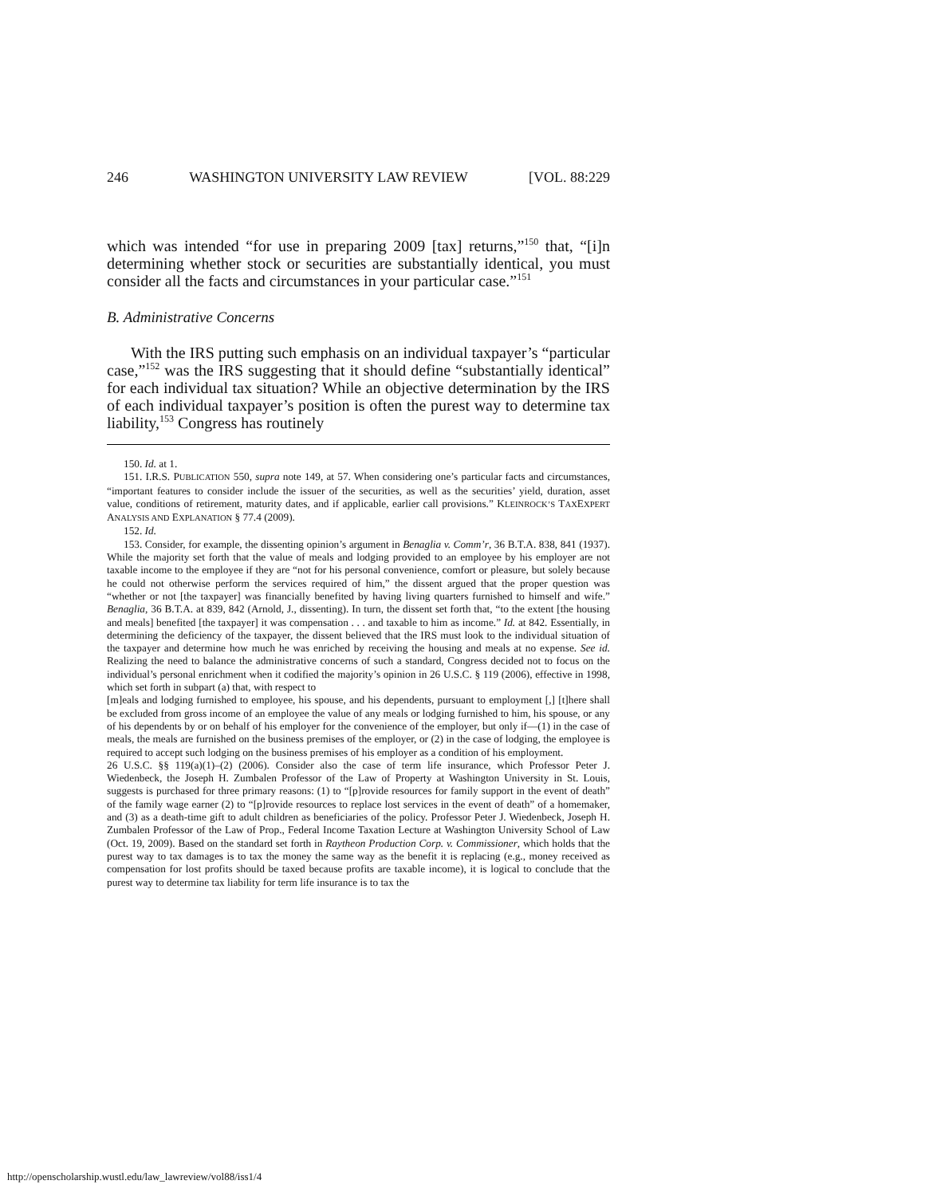246 WASHINGTON UNIVERSITY LAW REVIEW [VOL. 88:229
which was intended “for use in preparing 2009 [tax] returns,”<sup>150</sup> that, “[i]n determining whether stock or securities are substantially identical, you must consider all the facts and circumstances in your particular case.”<sup>151</sup>
B. Administrative Concerns
With the IRS putting such emphasis on an individual taxpayer’s “particular case,”<sup>152</sup> was the IRS suggesting that it should define “substantially identical” for each individual tax situation? While an objective determination by the IRS of each individual taxpayer’s position is often the purest way to determine tax liability,<sup>153</sup> Congress has routinely
150. Id. at 1.
151. I.R.S. PUBLICATION 550, supra note 149, at 57. When considering one’s particular facts and circumstances, “important features to consider include the issuer of the securities, as well as the securities’ yield, duration, asset value, conditions of retirement, maturity dates, and if applicable, earlier call provisions.” KLEINROCK’S TAXEXPERT ANALYSIS AND EXPLANATION § 77.4 (2009).
152. Id.
153. Consider, for example, the dissenting opinion’s argument in Benaglia v. Comm’r, 36 B.T.A. 838, 841 (1937). While the majority set forth that the value of meals and lodging provided to an employee by his employer are not taxable income to the employee if they are “not for his personal convenience, comfort or pleasure, but solely because he could not otherwise perform the services required of him,” the dissent argued that the proper question was “whether or not [the taxpayer] was financially benefited by having living quarters furnished to himself and wife.” Benaglia, 36 B.T.A. at 839, 842 (Arnold, J., dissenting). In turn, the dissent set forth that, “to the extent [the housing and meals] benefited [the taxpayer] it was compensation . . . and taxable to him as income.” Id. at 842. Essentially, in determining the deficiency of the taxpayer, the dissent believed that the IRS must look to the individual situation of the taxpayer and determine how much he was enriched by receiving the housing and meals at no expense. See id. Realizing the need to balance the administrative concerns of such a standard, Congress decided not to focus on the individual’s personal enrichment when it codified the majority’s opinion in 26 U.S.C. § 119 (2006), effective in 1998, which set forth in subpart (a) that, with respect to
[m]eals and lodging furnished to employee, his spouse, and his dependents, pursuant to employment [,] [t]here shall be excluded from gross income of an employee the value of any meals or lodging furnished to him, his spouse, or any of his dependents by or on behalf of his employer for the convenience of the employer, but only if—(1) in the case of meals, the meals are furnished on the business premises of the employer, or (2) in the case of lodging, the employee is required to accept such lodging on the business premises of his employer as a condition of his employment.
26 U.S.C. §§ 119(a)(1)–(2) (2006). Consider also the case of term life insurance, which Professor Peter J. Wiedenbeck, the Joseph H. Zumbalen Professor of the Law of Property at Washington University in St. Louis, suggests is purchased for three primary reasons: (1) to “[p]rovide resources for family support in the event of death” of the family wage earner (2) to “[p]rovide resources to replace lost services in the event of death” of a homemaker, and (3) as a death-time gift to adult children as beneficiaries of the policy. Professor Peter J. Wiedenbeck, Joseph H. Zumbalen Professor of the Law of Prop., Federal Income Taxation Lecture at Washington University School of Law (Oct. 19, 2009). Based on the standard set forth in Raytheon Production Corp. v. Commissioner, which holds that the purest way to tax damages is to tax the money the same way as the benefit it is replacing (e.g., money received as compensation for lost profits should be taxed because profits are taxable income), it is logical to conclude that the purest way to determine tax liability for term life insurance is to tax the
http://openscholarship.wustl.edu/law_lawreview/vol88/iss1/4